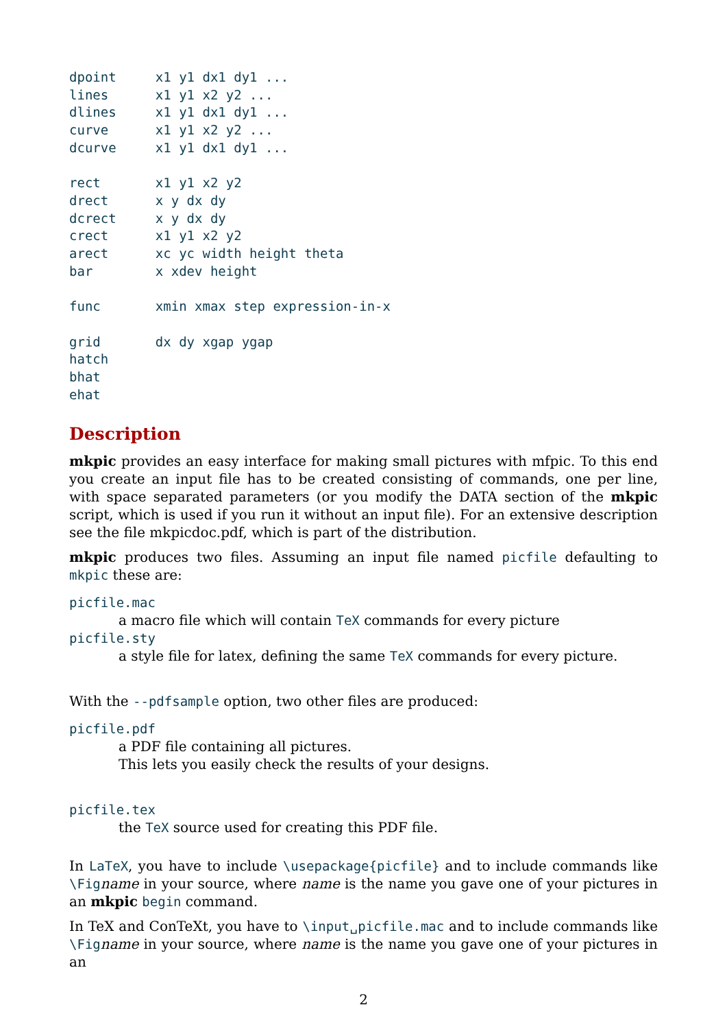dpoint     x1 y1 dx1 dy1 ...
lines      x1 y1 x2 y2 ...
dlines     x1 y1 dx1 dy1 ...
curve      x1 y1 x2 y2 ...
dcurve     x1 y1 dx1 dy1 ...

rect       x1 y1 x2 y2
drect      x y dx dy
dcrect     x y dx dy
crect      x1 y1 x2 y2
arect      xc yc width height theta
bar        x xdev height

func       xmin xmax step expression-in-x

grid       dx dy xgap ygap
hatch
bhat
ehat
Description
mkpic provides an easy interface for making small pictures with mfpic. To this end you create an input file has to be created consisting of commands, one per line, with space separated parameters (or you modify the DATA section of the mkpic script, which is used if you run it without an input file). For an extensive description see the file mkpicdoc.pdf, which is part of the distribution.
mkpic produces two files. Assuming an input file named picfile defaulting to mkpic these are:
picfile.mac
a macro file which will contain TeX commands for every picture
picfile.sty
a style file for latex, defining the same TeX commands for every picture.
With the --pdfsample option, two other files are produced:
picfile.pdf
a PDF file containing all pictures.
This lets you easily check the results of your designs.
picfile.tex
the TeX source used for creating this PDF file.
In LaTeX, you have to include \usepackage{picfile} and to include commands like \Fig name in your source, where name is the name you gave one of your pictures in an mkpic begin command.
In TeX and ConTeXt, you have to \input␣picfile.mac and to include commands like \Fig name in your source, where name is the name you gave one of your pictures in an
2